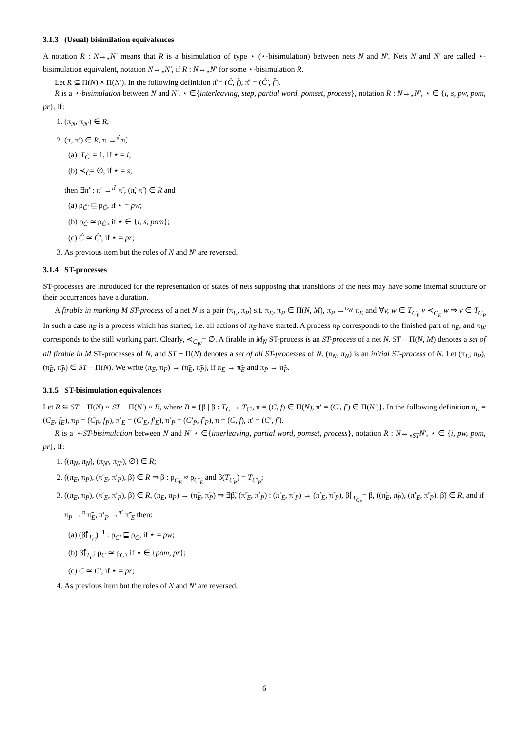3.1.3 (Usual) bisimilation equivalences
A notation R : N↔<sub>⋆</sub>N′ means that R is a bisimulation of type ⋆ (⋆-bisimulation) between nets N and N′. Nets N and N′ are called ⋆-bisimulation equivalent, notation N↔<sub>⋆</sub>N′, if R : N↔<sub>⋆</sub>N′ for some ⋆-bisimulation R.
Let R ⊆ Π(N) × Π(N′). In the following definition π̂ = (Ĉ, f̂), π̂′ = (Ĉ′, f̂′).
R is a ⋆-bisimulation between N and N′, ⋆ ∈{interleaving, step, partial word, pomset, process}, notation R : N↔<sub>⋆</sub>N′, ⋆ ∈ {i, s, pw, pom, pr}, if:
1. (π<sub>N</sub>, π<sub>N′</sub>) ∈ R;
2. (π, π′) ∈ R, π →<sup>π̂</sup> π̃,
(a) |T<sub>Ĉ</sub>| = 1, if ⋆ = i;
(b) ≺<sub>Ĉ</sub>= ∅, if ⋆ = s;
then ∃π̃′ : π′ →<sup>π̂′</sup> π̃′, (π̃, π̃′) ∈ R and
(a) ρ<sub>Ĉ′</sub> ⊑ ρ<sub>Ĉ</sub>, if ⋆ = pw;
(b) ρ<sub>Ĉ</sub> ≃ ρ<sub>Ĉ′</sub>, if ⋆ ∈ {i, s, pom};
(c) Ĉ ≃ Ĉ′, if ⋆ = pr;
3. As previous item but the roles of N and N′ are reversed.
3.1.4 ST-processes
ST-processes are introduced for the representation of states of nets supposing that transitions of the nets may have some internal structure or their occurrences have a duration.
A firable in marking M ST-process of a net N is a pair (π<sub>E</sub>, π<sub>P</sub>) s.t. π<sub>E</sub>, π<sub>P</sub> ∈ Π(N, M), π<sub>P</sub> →<sup>π<sub>W</sub></sup> π<sub>E</sub> and ∀v, w ∈ T<sub>C<sub>E</sub></sub> v ≺<sub>C<sub>E</sub></sub> w ⇒ v ∈ T<sub>C<sub>P</sub></sub> In such a case π<sub>E</sub> is a process which has started, i.e. all actions of π<sub>E</sub> have started. A process π<sub>P</sub> corresponds to the finished part of π<sub>E</sub>, and π<sub>W</sub> corresponds to the still working part. Clearly, ≺<sub>C<sub>W</sub></sub>= ∅. A firable in M<sub>N</sub> ST-process is an ST-process of a net N. ST − Π(N, M) denotes a set of all firable in M ST-processes of N, and ST − Π(N) denotes a set of all ST-processes of N. (π<sub>N</sub>, π<sub>N</sub>) is an initial ST-process of N. Let (π<sub>E</sub>, π<sub>P</sub>), (π̃<sub>E</sub>, π̃<sub>P</sub>) ∈ ST − Π(N). We write (π<sub>E</sub>, π<sub>P</sub>) → (π̃<sub>E</sub>, π̃<sub>P</sub>), if π<sub>E</sub> → π̃<sub>E</sub> and π<sub>P</sub> → π̃<sub>P</sub>.
3.1.5 ST-bisimulation equivalences
Let R ⊆ ST − Π(N) × ST − Π(N′) × B, where B = {β | β : T<sub>C</sub> → T<sub>C′</sub>, π = (C, f) ∈ Π(N), π′ = (C′, f′) ∈ Π(N′)}. In the following definition π<sub>E</sub> = (C<sub>E</sub>, f<sub>E</sub>), π<sub>P</sub> = (C<sub>P</sub>, f<sub>P</sub>), π′<sub>E</sub> = (C′<sub>E</sub>, f′<sub>E</sub>), π′<sub>P</sub> = (C′<sub>P</sub>, f′<sub>P</sub>), π = (C, f), π′ = (C′, f′).
R is a ⋆-ST-bisimulation between N and N′ ⋆ ∈{interleaving, partial word, pomset, process}, notation R : N↔<sub>⋆ST</sub>N′, ⋆ ∈ {i, pw, pom, pr}, if:
1. ((π<sub>N</sub>, π<sub>N</sub>), (π<sub>N′</sub>, π<sub>N′</sub>), ∅) ∈ R;
2. ((π<sub>E</sub>, π<sub>P</sub>), (π′<sub>E</sub>, π′<sub>P</sub>), β) ∈ R ⇒ β : ρ<sub>C<sub>E</sub></sub> ≈ ρ<sub>C′<sub>E</sub></sub> and β(T<sub>C<sub>P</sub></sub>) = T<sub>C′<sub>P</sub></sub>;
3. ((π<sub>E</sub>, π<sub>P</sub>), (π′<sub>E</sub>, π′<sub>P</sub>), β) ∈ R, (π<sub>E</sub>, π<sub>P</sub>) → (π̃<sub>E</sub>, π̃<sub>P</sub>) ⇒ ∃β̃, (π̃′<sub>E</sub>, π̃′<sub>P</sub>) : (π′<sub>E</sub>, π′<sub>P</sub>) → (π̃′<sub>E</sub>, π̃′<sub>P</sub>), β̃⌈<sub>T<sub>C<sub>E</sub></sub></sub>= β, ((π̃<sub>E</sub>, π̃<sub>P</sub>), (π̃′<sub>E</sub>, π̃′<sub>P</sub>), β̃) ∈ R, and if π<sub>P</sub> →<sup>π</sup> π̃<sub>E</sub>, π′<sub>P</sub> →<sup>π′</sup> π̃′<sub>E</sub> then:
(a) (β̃⌈<sub>T<sub>C</sub></sub>)<sup>−1</sup> : ρ<sub>C′</sub> ⊑ ρ<sub>C</sub>, if ⋆ = pw;
(b) β̃⌈<sub>T<sub>C</sub></sub>: ρ<sub>C</sub> ≃ ρ<sub>C′</sub>, if ⋆ ∈ {pom, pr};
(c) C ≃ C′, if ⋆ = pr;
4. As previous item but the roles of N and N′ are reversed.
6